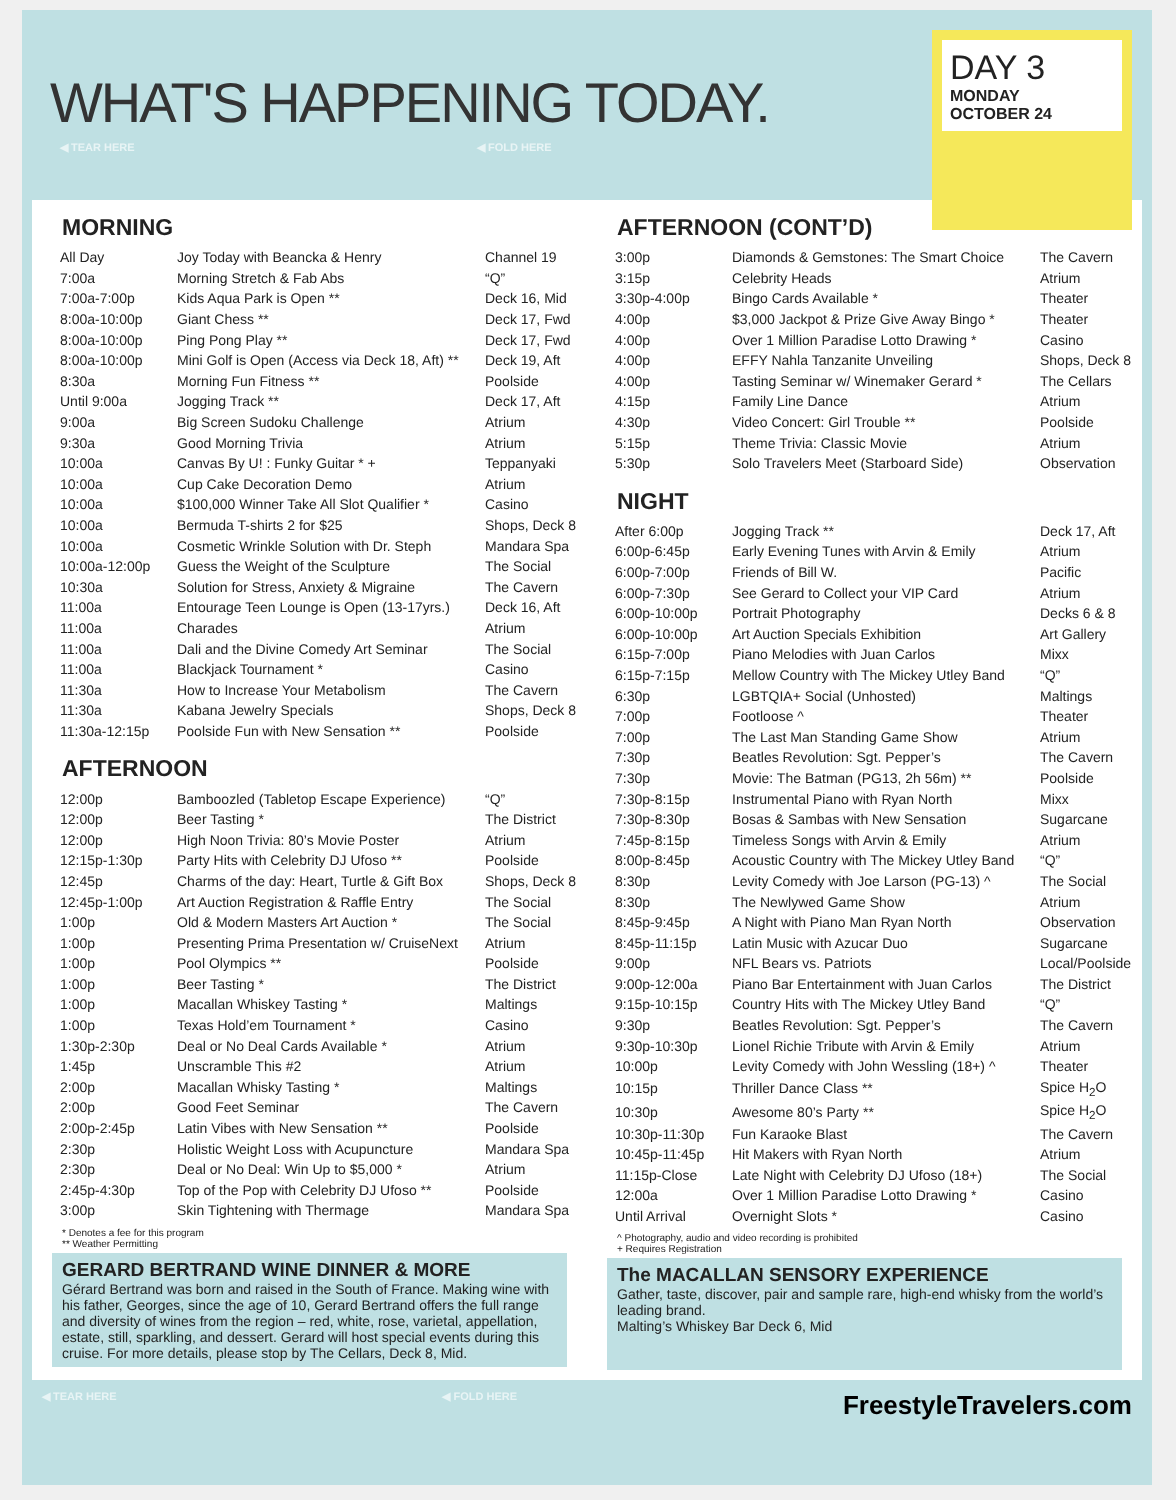WHAT'S HAPPENING TODAY.
◀ TEAR HERE ◀ FOLD HERE
DAY 3
MONDAY
OCTOBER 24
MORNING
| All Day | Joy Today with Beancka & Henry | Channel 19 |
| 7:00a | Morning Stretch & Fab Abs | “Q” |
| 7:00a-7:00p | Kids Aqua Park is Open ** | Deck 16, Mid |
| 8:00a-10:00p | Giant Chess ** | Deck 17, Fwd |
| 8:00a-10:00p | Ping Pong Play ** | Deck 17, Fwd |
| 8:00a-10:00p | Mini Golf is Open (Access via Deck 18, Aft) ** | Deck 19, Aft |
| 8:30a | Morning Fun Fitness ** | Poolside |
| Until 9:00a | Jogging Track ** | Deck 17, Aft |
| 9:00a | Big Screen Sudoku Challenge | Atrium |
| 9:30a | Good Morning Trivia | Atrium |
| 10:00a | Canvas By U! : Funky Guitar * + | Teppanyaki |
| 10:00a | Cup Cake Decoration Demo | Atrium |
| 10:00a | $100,000 Winner Take All Slot Qualifier * | Casino |
| 10:00a | Bermuda T-shirts 2 for $25 | Shops, Deck 8 |
| 10:00a | Cosmetic Wrinkle Solution with Dr. Steph | Mandara Spa |
| 10:00a-12:00p | Guess the Weight of the Sculpture | The Social |
| 10:30a | Solution for Stress, Anxiety & Migraine | The Cavern |
| 11:00a | Entourage Teen Lounge is Open (13-17yrs.) | Deck 16, Aft |
| 11:00a | Charades | Atrium |
| 11:00a | Dali and the Divine Comedy Art Seminar | The Social |
| 11:00a | Blackjack Tournament * | Casino |
| 11:30a | How to Increase Your Metabolism | The Cavern |
| 11:30a | Kabana Jewelry Specials | Shops, Deck 8 |
| 11:30a-12:15p | Poolside Fun with New Sensation ** | Poolside |
AFTERNOON
| 12:00p | Bamboozled (Tabletop Escape Experience) | “Q” |
| 12:00p | Beer Tasting * | The District |
| 12:00p | High Noon Trivia: 80’s Movie Poster | Atrium |
| 12:15p-1:30p | Party Hits with Celebrity DJ Ufoso ** | Poolside |
| 12:45p | Charms of the day: Heart, Turtle & Gift Box | Shops, Deck 8 |
| 12:45p-1:00p | Art Auction Registration & Raffle Entry | The Social |
| 1:00p | Old & Modern Masters Art Auction * | The Social |
| 1:00p | Presenting Prima Presentation w/ CruiseNext | Atrium |
| 1:00p | Pool Olympics ** | Poolside |
| 1:00p | Beer Tasting * | The District |
| 1:00p | Macallan Whiskey Tasting * | Maltings |
| 1:00p | Texas Hold’em Tournament * | Casino |
| 1:30p-2:30p | Deal or No Deal Cards Available * | Atrium |
| 1:45p | Unscramble This #2 | Atrium |
| 2:00p | Macallan Whisky Tasting * | Maltings |
| 2:00p | Good Feet Seminar | The Cavern |
| 2:00p-2:45p | Latin Vibes with New Sensation ** | Poolside |
| 2:30p | Holistic Weight Loss with Acupuncture | Mandara Spa |
| 2:30p | Deal or No Deal: Win Up to $5,000 * | Atrium |
| 2:45p-4:30p | Top of the Pop with Celebrity DJ Ufoso ** | Poolside |
| 3:00p | Skin Tightening with Thermage | Mandara Spa |
* Denotes a fee for this program
** Weather Permitting
GERARD BERTRAND WINE DINNER & MORE
Gérard Bertrand was born and raised in the South of France. Making wine with his father, Georges, since the age of 10, Gerard Bertrand offers the full range and diversity of wines from the region – red, white, rose, varietal, appellation, estate, still, sparkling, and dessert. Gerard will host special events during this cruise. For more details, please stop by The Cellars, Deck 8, Mid.
AFTERNOON (CONT’D)
| 3:00p | Diamonds & Gemstones: The Smart Choice | The Cavern |
| 3:15p | Celebrity Heads | Atrium |
| 3:30p-4:00p | Bingo Cards Available * | Theater |
| 4:00p | $3,000 Jackpot & Prize Give Away Bingo * | Theater |
| 4:00p | Over 1 Million Paradise Lotto Drawing * | Casino |
| 4:00p | EFFY Nahla Tanzanite Unveiling | Shops, Deck 8 |
| 4:00p | Tasting Seminar w/ Winemaker Gerard * | The Cellars |
| 4:15p | Family Line Dance | Atrium |
| 4:30p | Video Concert: Girl Trouble ** | Poolside |
| 5:15p | Theme Trivia: Classic Movie | Atrium |
| 5:30p | Solo Travelers Meet (Starboard Side) | Observation |
NIGHT
| After 6:00p | Jogging Track ** | Deck 17, Aft |
| 6:00p-6:45p | Early Evening Tunes with Arvin & Emily | Atrium |
| 6:00p-7:00p | Friends of Bill W. | Pacific |
| 6:00p-7:30p | See Gerard to Collect your VIP Card | Atrium |
| 6:00p-10:00p | Portrait Photography | Decks 6 & 8 |
| 6:00p-10:00p | Art Auction Specials Exhibition | Art Gallery |
| 6:15p-7:00p | Piano Melodies with Juan Carlos | Mixx |
| 6:15p-7:15p | Mellow Country with The Mickey Utley Band | “Q” |
| 6:30p | LGBTQIA+ Social (Unhosted) | Maltings |
| 7:00p | Footloose ^ | Theater |
| 7:00p | The Last Man Standing Game Show | Atrium |
| 7:30p | Beatles Revolution: Sgt. Pepper’s | The Cavern |
| 7:30p | Movie: The Batman (PG13, 2h 56m) ** | Poolside |
| 7:30p-8:15p | Instrumental Piano with Ryan North | Mixx |
| 7:30p-8:30p | Bosas & Sambas with New Sensation | Sugarcane |
| 7:45p-8:15p | Timeless Songs with Arvin & Emily | Atrium |
| 8:00p-8:45p | Acoustic Country with The Mickey Utley Band | “Q” |
| 8:30p | Levity Comedy with Joe Larson (PG-13) ^ | The Social |
| 8:30p | The Newlywed Game Show | Atrium |
| 8:45p-9:45p | A Night with Piano Man Ryan North | Observation |
| 8:45p-11:15p | Latin Music with Azucar Duo | Sugarcane |
| 9:00p | NFL Bears vs. Patriots | Local/Poolside |
| 9:00p-12:00a | Piano Bar Entertainment with Juan Carlos | The District |
| 9:15p-10:15p | Country Hits with The Mickey Utley Band | “Q” |
| 9:30p | Beatles Revolution: Sgt. Pepper’s | The Cavern |
| 9:30p-10:30p | Lionel Richie Tribute with Arvin & Emily | Atrium |
| 10:00p | Levity Comedy with John Wessling (18+) ^ | Theater |
| 10:15p | Thriller Dance Class ** | Spice H<sub>2</sub>O |
| 10:30p | Awesome 80’s Party ** | Spice H<sub>2</sub>O |
| 10:30p-11:30p | Fun Karaoke Blast | The Cavern |
| 10:45p-11:45p | Hit Makers with Ryan North | Atrium |
| 11:15p-Close | Late Night with Celebrity DJ Ufoso (18+) | The Social |
| 12:00a | Over 1 Million Paradise Lotto Drawing * | Casino |
| Until Arrival | Overnight Slots * | Casino |
^ Photography, audio and video recording is prohibited
+ Requires Registration
The MACALLAN SENSORY EXPERIENCE
Gather, taste, discover, pair and sample rare, high-end whisky from the world’s leading brand.
Malting’s Whiskey Bar Deck 6, Mid
◀ TEAR HERE ◀ FOLD HERE FreestyleTravelers.com